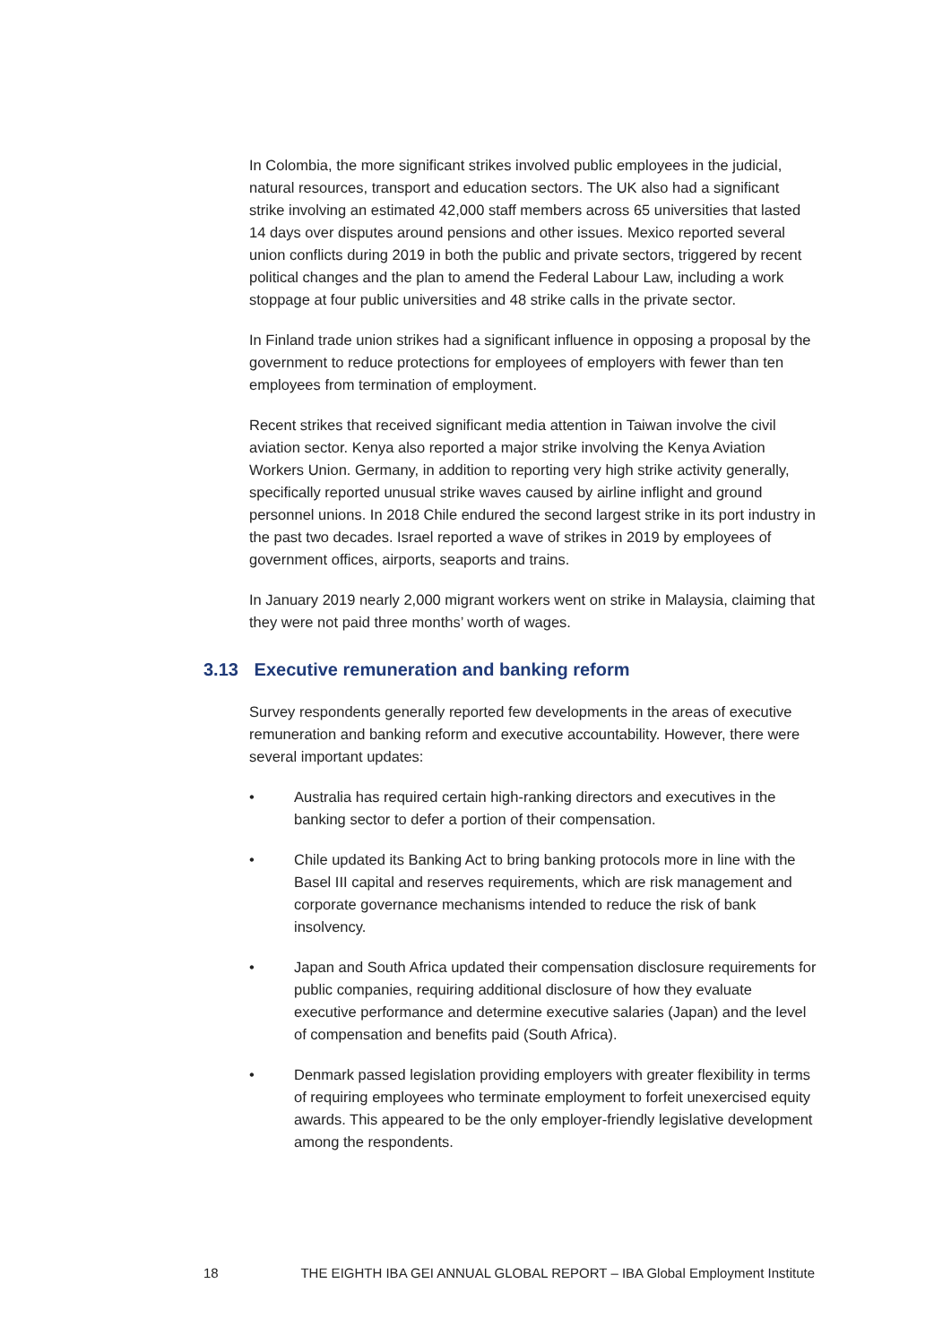In Colombia, the more significant strikes involved public employees in the judicial, natural resources, transport and education sectors. The UK also had a significant strike involving an estimated 42,000 staff members across 65 universities that lasted 14 days over disputes around pensions and other issues. Mexico reported several union conflicts during 2019 in both the public and private sectors, triggered by recent political changes and the plan to amend the Federal Labour Law, including a work stoppage at four public universities and 48 strike calls in the private sector.
In Finland trade union strikes had a significant influence in opposing a proposal by the government to reduce protections for employees of employers with fewer than ten employees from termination of employment.
Recent strikes that received significant media attention in Taiwan involve the civil aviation sector. Kenya also reported a major strike involving the Kenya Aviation Workers Union. Germany, in addition to reporting very high strike activity generally, specifically reported unusual strike waves caused by airline inflight and ground personnel unions. In 2018 Chile endured the second largest strike in its port industry in the past two decades. Israel reported a wave of strikes in 2019 by employees of government offices, airports, seaports and trains.
In January 2019 nearly 2,000 migrant workers went on strike in Malaysia, claiming that they were not paid three months’ worth of wages.
3.13 Executive remuneration and banking reform
Survey respondents generally reported few developments in the areas of executive remuneration and banking reform and executive accountability. However, there were several important updates:
• Australia has required certain high-ranking directors and executives in the banking sector to defer a portion of their compensation.
• Chile updated its Banking Act to bring banking protocols more in line with the Basel III capital and reserves requirements, which are risk management and corporate governance mechanisms intended to reduce the risk of bank insolvency.
• Japan and South Africa updated their compensation disclosure requirements for public companies, requiring additional disclosure of how they evaluate executive performance and determine executive salaries (Japan) and the level of compensation and benefits paid (South Africa).
• Denmark passed legislation providing employers with greater flexibility in terms of requiring employees who terminate employment to forfeit unexercised equity awards. This appeared to be the only employer-friendly legislative development among the respondents.
18 THE EIGHTH IBA GEI ANNUAL GLOBAL REPORT – IBA Global Employment Institute